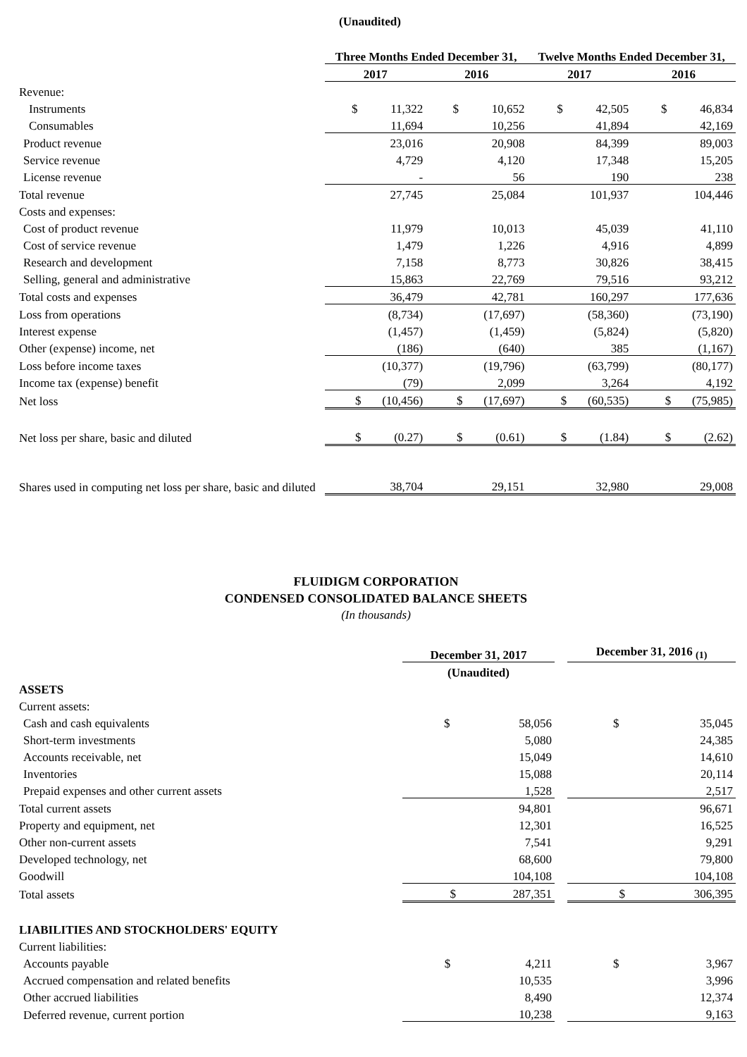| | (Unaudited) | | | |
| | Three Months Ended December 31, | | Twelve Months Ended December 31, | |
| | 2017 | 2016 | 2017 | 2016 |
| Revenue: | | | | |
| Instruments | $ 11,322 | $ 10,652 | $ 42,505 | $ 46,834 |
| Consumables | 11,694 | 10,256 | 41,894 | 42,169 |
| Product revenue | 23,016 | 20,908 | 84,399 | 89,003 |
| Service revenue | 4,729 | 4,120 | 17,348 | 15,205 |
| License revenue | - | 56 | 190 | 238 |
| Total revenue | 27,745 | 25,084 | 101,937 | 104,446 |
| Costs and expenses: | | | | |
| Cost of product revenue | 11,979 | 10,013 | 45,039 | 41,110 |
| Cost of service revenue | 1,479 | 1,226 | 4,916 | 4,899 |
| Research and development | 7,158 | 8,773 | 30,826 | 38,415 |
| Selling, general and administrative | 15,863 | 22,769 | 79,516 | 93,212 |
| Total costs and expenses | 36,479 | 42,781 | 160,297 | 177,636 |
| Loss from operations | (8,734) | (17,697) | (58,360) | (73,190) |
| Interest expense | (1,457) | (1,459) | (5,824) | (5,820) |
| Other (expense) income, net | (186) | (640) | 385 | (1,167) |
| Loss before income taxes | (10,377) | (19,796) | (63,799) | (80,177) |
| Income tax (expense) benefit | (79) | 2,099 | 3,264 | 4,192 |
| Net loss | $ (10,456) | $ (17,697) | $ (60,535) | $ (75,985) |
| Net loss per share, basic and diluted | $ (0.27) | $ (0.61) | $ (1.84) | $ (2.62) |
| Shares used in computing net loss per share, basic and diluted | 38,704 | 29,151 | 32,980 | 29,008 |
FLUIDIGM CORPORATION
CONDENSED CONSOLIDATED BALANCE SHEETS
(In thousands)
| | December 31, 2017 | | December 31, 2016 <sub>(1)</sub> |
| | (Unaudited) | | |
| ASSETS | | | |
| Current assets: | | | |
| Cash and cash equivalents | $ 58,056 | | $ 35,045 |
| Short-term investments | 5,080 | | 24,385 |
| Accounts receivable, net | 15,049 | | 14,610 |
| Inventories | 15,088 | | 20,114 |
| Prepaid expenses and other current assets | 1,528 | | 2,517 |
| Total current assets | 94,801 | | 96,671 |
| Property and equipment, net | 12,301 | | 16,525 |
| Other non-current assets | 7,541 | | 9,291 |
| Developed technology, net | 68,600 | | 79,800 |
| Goodwill | 104,108 | | 104,108 |
| Total assets | $ 287,351 | | $ 306,395 |
| LIABILITIES AND STOCKHOLDERS' EQUITY | | | |
| Current liabilities: | | | |
| Accounts payable | $ 4,211 | | $ 3,967 |
| Accrued compensation and related benefits | 10,535 | | 3,996 |
| Other accrued liabilities | 8,490 | | 12,374 |
| Deferred revenue, current portion | 10,238 | | 9,163 |